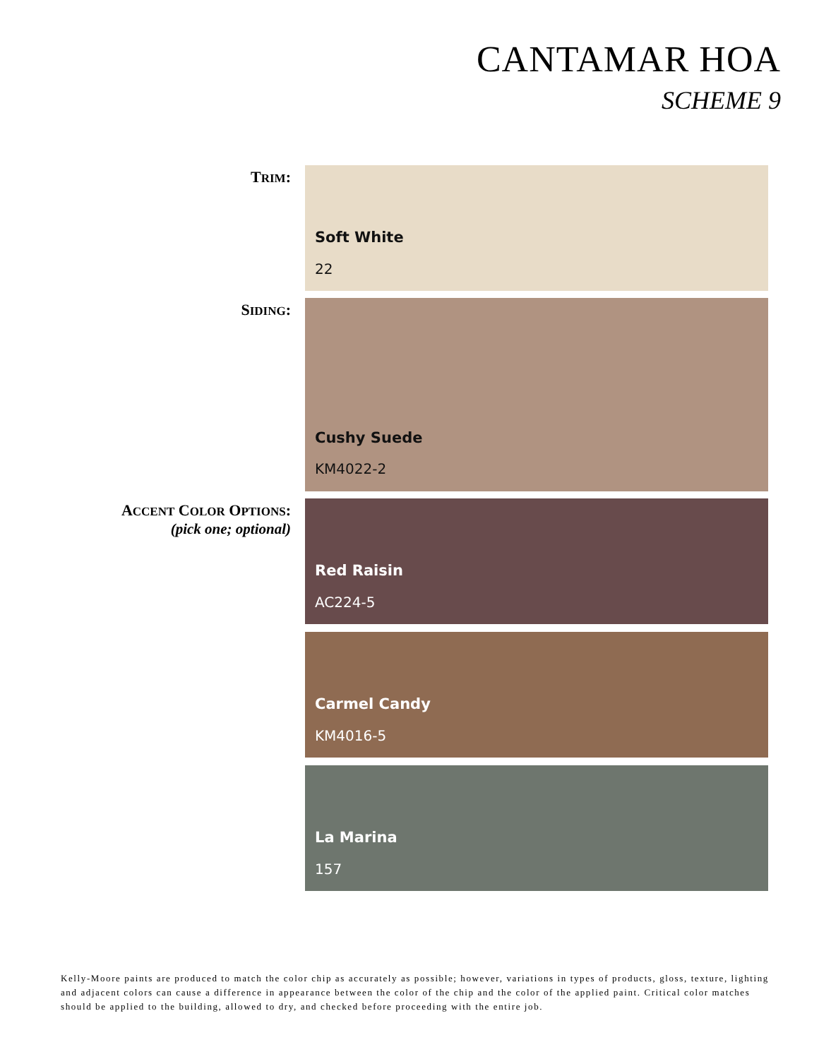CANTAMAR HOA
SCHEME 9
TRIM:
Soft White
22
SIDING:
Cushy Suede
KM4022-2
ACCENT COLOR OPTIONS:
(pick one; optional)
Red Raisin
AC224-5
Carmel Candy
KM4016-5
La Marina
157
Kelly-Moore paints are produced to match the color chip as accurately as possible; however, variations in types of products, gloss, texture, lighting and adjacent colors can cause a difference in appearance between the color of the chip and the color of the applied paint. Critical color matches should be applied to the building, allowed to dry, and checked before proceeding with the entire job.